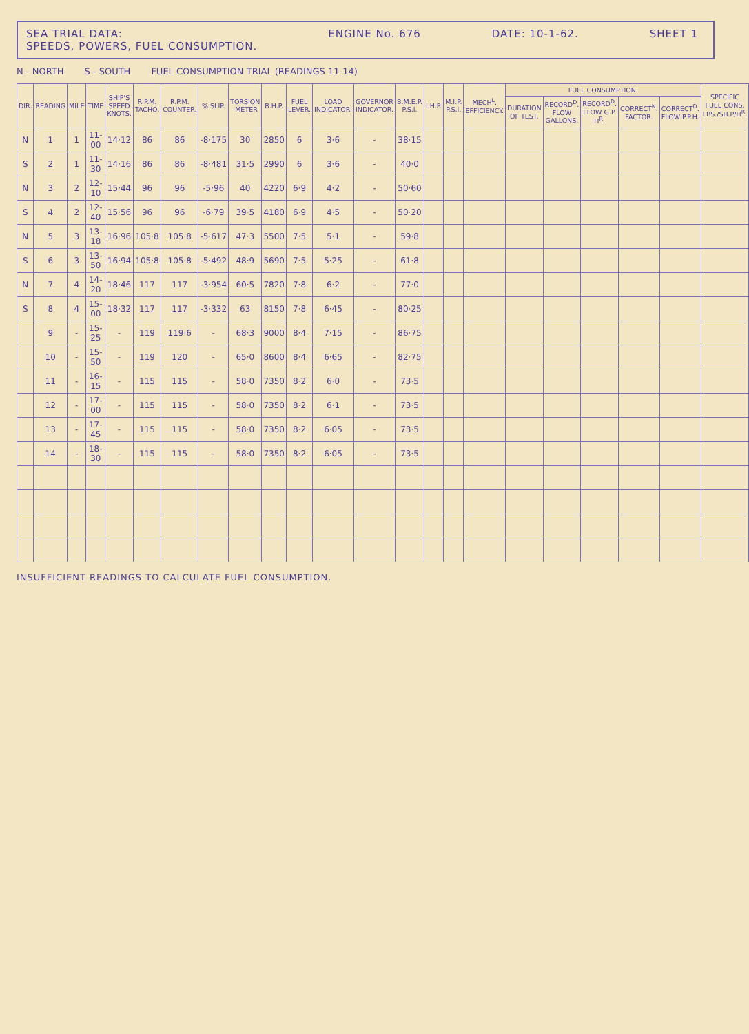SEA TRIAL DATA:
SPEEDS, POWERS, FUEL CONSUMPTION.
ENGINE No. 676 DATE: 10-1-62. SHEET 1
N - NORTH S - SOUTH FUEL CONSUMPTION TRIAL (READINGS 11-14)
| DIR. | READING | MILE | TIME | SHIP'S SPEED KNOTS. | R.P.M. TACHO. | R.P.M. COUNTER. | % SLIP. | TORSION -METER | B.H.P. | FUEL LEVER. | LOAD INDICATOR. | GOVERNOR INDICATOR. | B.M.E.P. P.S.I. | I.H.P. | M.I.P. P.S.I. | MECH<sup>L</sup>. EFFICIENCY. | FUEL CONSUMPTION. | | | | | SPECIFIC FUEL CONS. LBS./SH.P/H<sup>R</sup>. |
| --- | --- | --- | --- | --- | --- | --- | --- | --- | --- | --- | --- | --- | --- | --- | --- | --- | --- | --- | --- | --- | --- | --- |
| | | | | | | | | | | | | | | | | | DURATION OF TEST. | RECORD<sup>D</sup>. FLOW GALLONS. | RECORD<sup>D</sup>. FLOW G.P. H<sup>R</sup>. | CORRECT<sup>N</sup>. FACTOR. | CORRECT<sup>D</sup>. FLOW P.P.H. | |
| N | 1 | 1 | 11-00 | 14·12 | 86 | 86 | -8·175 | 30 | 2850 | 6 | 3·6 | - | 38·15 | | | | | | | | | |
| S | 2 | 1 | 11-30 | 14·16 | 86 | 86 | -8·481 | 31·5 | 2990 | 6 | 3·6 | - | 40·0 | | | | | | | | | |
| N | 3 | 2 | 12-10 | 15·44 | 96 | 96 | -5·96 | 40 | 4220 | 6·9 | 4·2 | - | 50·60 | | | | | | | | | |
| S | 4 | 2 | 12-40 | 15·56 | 96 | 96 | -6·79 | 39·5 | 4180 | 6·9 | 4·5 | - | 50·20 | | | | | | | | | |
| N | 5 | 3 | 13-18 | 16·96 | 105·8 | 105·8 | -5·617 | 47·3 | 5500 | 7·5 | 5·1 | - | 59·8 | | | | | | | | | |
| S | 6 | 3 | 13-50 | 16·94 | 105·8 | 105·8 | -5·492 | 48·9 | 5690 | 7·5 | 5·25 | - | 61·8 | | | | | | | | | |
| N | 7 | 4 | 14-20 | 18·46 | 117 | 117 | -3·954 | 60·5 | 7820 | 7·8 | 6·2 | - | 77·0 | | | | | | | | | |
| S | 8 | 4 | 15-00 | 18·32 | 117 | 117 | -3·332 | 63 | 8150 | 7·8 | 6·45 | - | 80·25 | | | | | | | | | |
| | 9 | - | 15-25 | - | 119 | 119·6 | - | 68·3 | 9000 | 8·4 | 7·15 | - | 86·75 | | | | | | | | | |
| | 10 | - | 15-50 | - | 119 | 120 | - | 65·0 | 8600 | 8·4 | 6·65 | - | 82·75 | | | | | | | | | |
| | 11 | - | 16-15 | - | 115 | 115 | - | 58·0 | 7350 | 8·2 | 6·0 | - | 73·5 | | | | | | | | | |
| | 12 | - | 17-00 | - | 115 | 115 | - | 58·0 | 7350 | 8·2 | 6·1 | - | 73·5 | | | | | | | | | |
| | 13 | - | 17-45 | - | 115 | 115 | - | 58·0 | 7350 | 8·2 | 6·05 | - | 73·5 | | | | | | | | | |
| | 14 | - | 18-30 | - | 115 | 115 | - | 58·0 | 7350 | 8·2 | 6·05 | - | 73·5 | | | | | | | | | |
INSUFFICIENT READINGS TO CALCULATE FUEL CONSUMPTION.